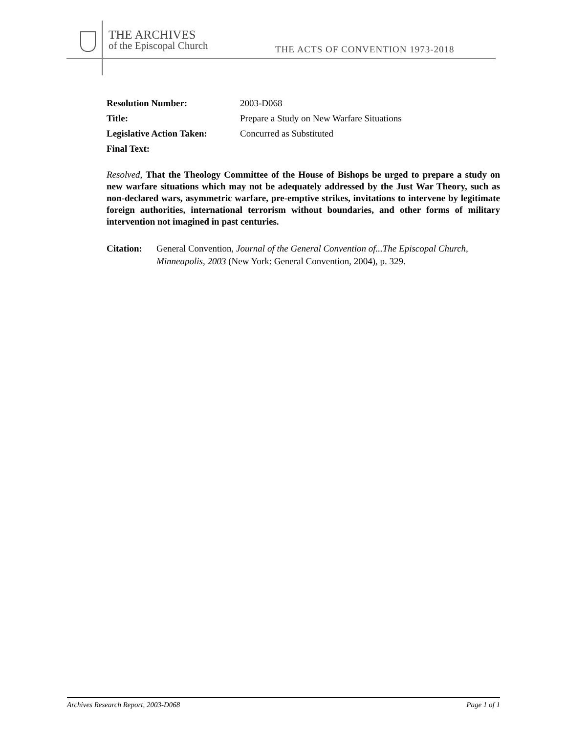THE ARCHIVES
of the Episcopal Church
THE ACTS OF CONVENTION 1973-2018
Resolution Number: 2003-D068
Title: Prepare a Study on New Warfare Situations
Legislative Action Taken:
Concurred as Substituted
Final Text:
Resolved, That the Theology Committee of the House of Bishops be urged to prepare a study on new warfare situations which may not be adequately addressed by the Just War Theory, such as non-declared wars, asymmetric warfare, pre-emptive strikes, invitations to intervene by legitimate foreign authorities, international terrorism without boundaries, and other forms of military intervention not imagined in past centuries.
Citation:
General Convention, Journal of the General Convention of...The Episcopal Church, Minneapolis, 2003 (New York: General Convention, 2004), p. 329.
Archives Research Report, 2003-D068 Page 1 of 1